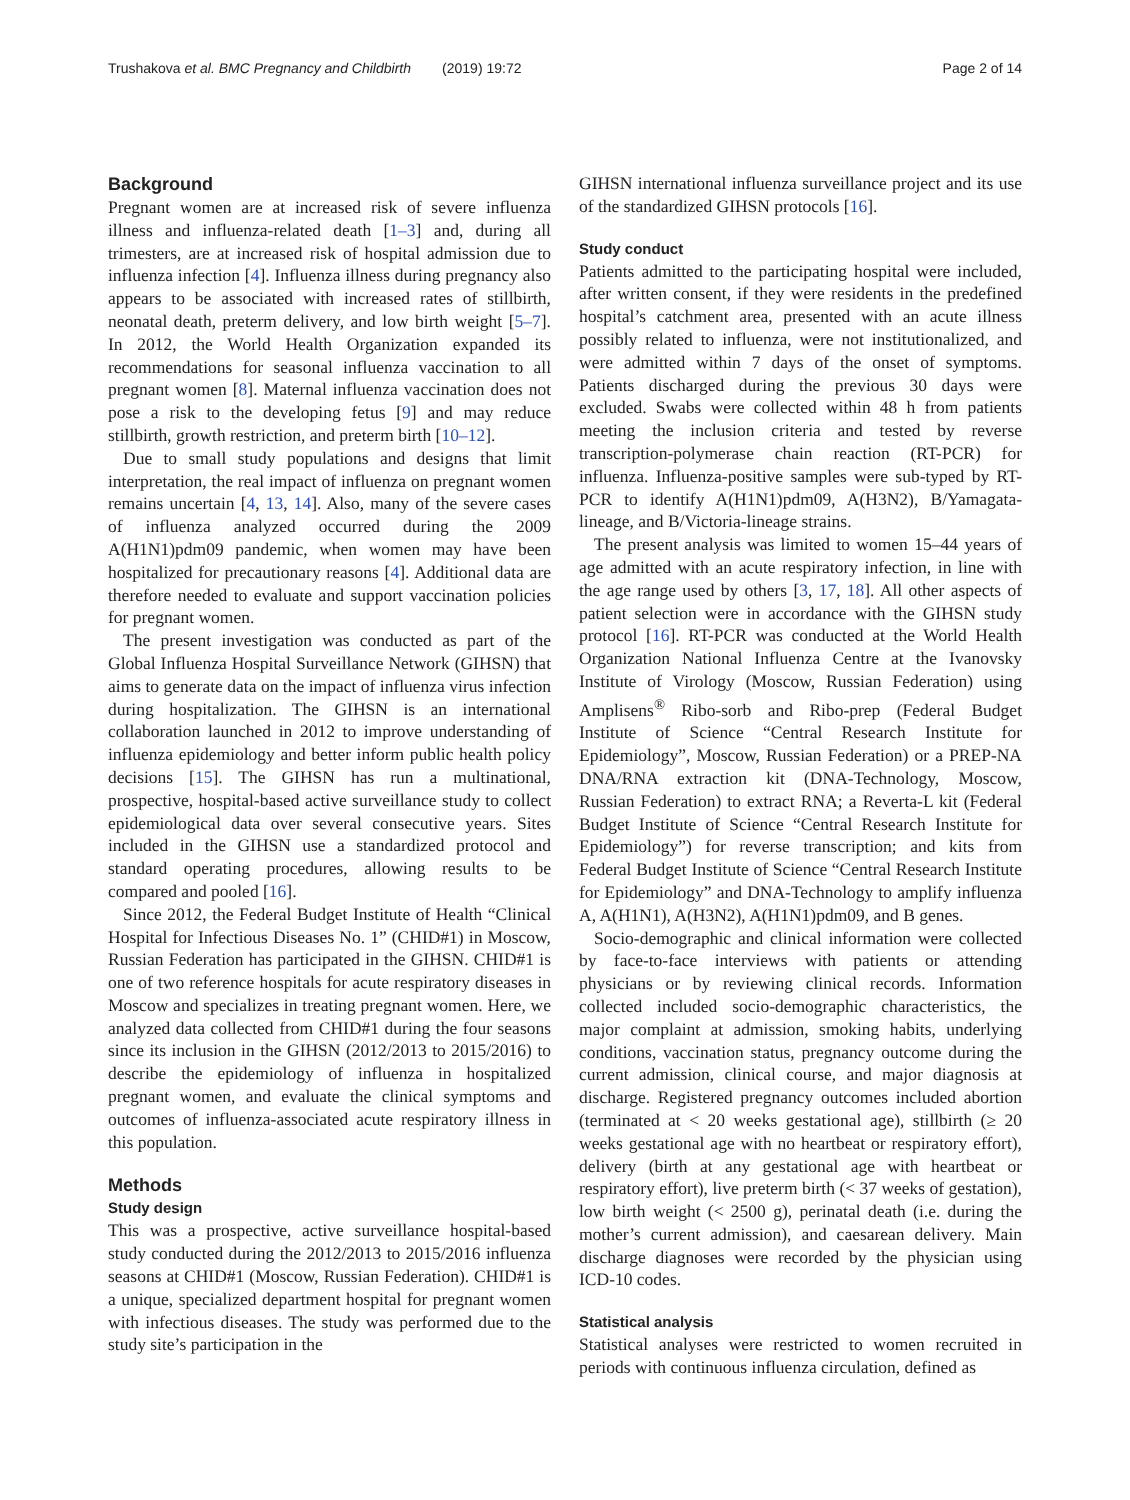Trushakova et al. BMC Pregnancy and Childbirth (2019) 19:72 Page 2 of 14
Background
Pregnant women are at increased risk of severe influenza illness and influenza-related death [1–3] and, during all trimesters, are at increased risk of hospital admission due to influenza infection [4]. Influenza illness during pregnancy also appears to be associated with increased rates of stillbirth, neonatal death, preterm delivery, and low birth weight [5–7]. In 2012, the World Health Organization expanded its recommendations for seasonal influenza vaccination to all pregnant women [8]. Maternal influenza vaccination does not pose a risk to the developing fetus [9] and may reduce stillbirth, growth restriction, and preterm birth [10–12].
Due to small study populations and designs that limit interpretation, the real impact of influenza on pregnant women remains uncertain [4, 13, 14]. Also, many of the severe cases of influenza analyzed occurred during the 2009 A(H1N1)pdm09 pandemic, when women may have been hospitalized for precautionary reasons [4]. Additional data are therefore needed to evaluate and support vaccination policies for pregnant women.
The present investigation was conducted as part of the Global Influenza Hospital Surveillance Network (GIHSN) that aims to generate data on the impact of influenza virus infection during hospitalization. The GIHSN is an international collaboration launched in 2012 to improve understanding of influenza epidemiology and better inform public health policy decisions [15]. The GIHSN has run a multinational, prospective, hospital-based active surveillance study to collect epidemiological data over several consecutive years. Sites included in the GIHSN use a standardized protocol and standard operating procedures, allowing results to be compared and pooled [16].
Since 2012, the Federal Budget Institute of Health “Clinical Hospital for Infectious Diseases No. 1” (CHID#1) in Moscow, Russian Federation has participated in the GIHSN. CHID#1 is one of two reference hospitals for acute respiratory diseases in Moscow and specializes in treating pregnant women. Here, we analyzed data collected from CHID#1 during the four seasons since its inclusion in the GIHSN (2012/2013 to 2015/2016) to describe the epidemiology of influenza in hospitalized pregnant women, and evaluate the clinical symptoms and outcomes of influenza-associated acute respiratory illness in this population.
Methods
Study design
This was a prospective, active surveillance hospital-based study conducted during the 2012/2013 to 2015/2016 influenza seasons at CHID#1 (Moscow, Russian Federation). CHID#1 is a unique, specialized department hospital for pregnant women with infectious diseases. The study was performed due to the study site’s participation in the
GIHSN international influenza surveillance project and its use of the standardized GIHSN protocols [16].
Study conduct
Patients admitted to the participating hospital were included, after written consent, if they were residents in the predefined hospital’s catchment area, presented with an acute illness possibly related to influenza, were not institutionalized, and were admitted within 7 days of the onset of symptoms. Patients discharged during the previous 30 days were excluded. Swabs were collected within 48 h from patients meeting the inclusion criteria and tested by reverse transcription-polymerase chain reaction (RT-PCR) for influenza. Influenza-positive samples were sub-typed by RT-PCR to identify A(H1N1)pdm09, A(H3N2), B/Yamagata-lineage, and B/Victoria-lineage strains.
The present analysis was limited to women 15–44 years of age admitted with an acute respiratory infection, in line with the age range used by others [3, 17, 18]. All other aspects of patient selection were in accordance with the GIHSN study protocol [16]. RT-PCR was conducted at the World Health Organization National Influenza Centre at the Ivanovsky Institute of Virology (Moscow, Russian Federation) using Amplisens<sup>®</sup> Ribo-sorb and Ribo-prep (Federal Budget Institute of Science “Central Research Institute for Epidemiology”, Moscow, Russian Federation) or a PREP-NA DNA/RNA extraction kit (DNA-Technology, Moscow, Russian Federation) to extract RNA; a Reverta-L kit (Federal Budget Institute of Science “Central Research Institute for Epidemiology”) for reverse transcription; and kits from Federal Budget Institute of Science “Central Research Institute for Epidemiology” and DNA-Technology to amplify influenza A, A(H1N1), A(H3N2), A(H1N1)pdm09, and B genes.
Socio-demographic and clinical information were collected by face-to-face interviews with patients or attending physicians or by reviewing clinical records. Information collected included socio-demographic characteristics, the major complaint at admission, smoking habits, underlying conditions, vaccination status, pregnancy outcome during the current admission, clinical course, and major diagnosis at discharge. Registered pregnancy outcomes included abortion (terminated at < 20 weeks gestational age), stillbirth (≥ 20 weeks gestational age with no heartbeat or respiratory effort), delivery (birth at any gestational age with heartbeat or respiratory effort), live preterm birth (< 37 weeks of gestation), low birth weight (< 2500 g), perinatal death (i.e. during the mother’s current admission), and caesarean delivery. Main discharge diagnoses were recorded by the physician using ICD-10 codes.
Statistical analysis
Statistical analyses were restricted to women recruited in periods with continuous influenza circulation, defined as